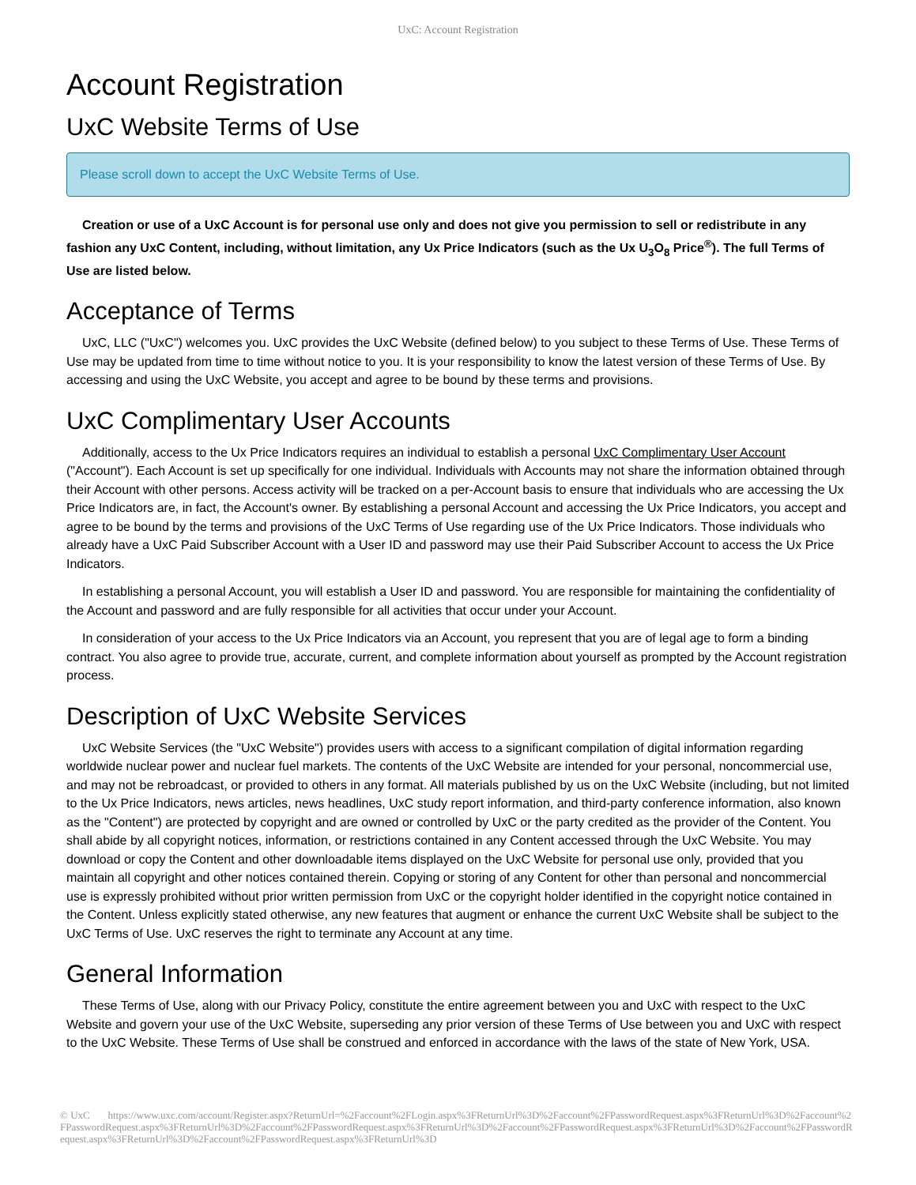UxC: Account Registration
Account Registration
UxC Website Terms of Use
Please scroll down to accept the UxC Website Terms of Use.
Creation or use of a UxC Account is for personal use only and does not give you permission to sell or redistribute in any fashion any UxC Content, including, without limitation, any Ux Price Indicators (such as the Ux U<sub>3</sub>O<sub>8</sub> Price<sup>®</sup>). The full Terms of Use are listed below.
Acceptance of Terms
UxC, LLC ("UxC") welcomes you. UxC provides the UxC Website (defined below) to you subject to these Terms of Use. These Terms of Use may be updated from time to time without notice to you. It is your responsibility to know the latest version of these Terms of Use. By accessing and using the UxC Website, you accept and agree to be bound by these terms and provisions.
UxC Complimentary User Accounts
Additionally, access to the Ux Price Indicators requires an individual to establish a personal UxC Complimentary User Account ("Account"). Each Account is set up specifically for one individual. Individuals with Accounts may not share the information obtained through their Account with other persons. Access activity will be tracked on a per-Account basis to ensure that individuals who are accessing the Ux Price Indicators are, in fact, the Account's owner. By establishing a personal Account and accessing the Ux Price Indicators, you accept and agree to be bound by the terms and provisions of the UxC Terms of Use regarding use of the Ux Price Indicators. Those individuals who already have a UxC Paid Subscriber Account with a User ID and password may use their Paid Subscriber Account to access the Ux Price Indicators.
In establishing a personal Account, you will establish a User ID and password. You are responsible for maintaining the confidentiality of the Account and password and are fully responsible for all activities that occur under your Account.
In consideration of your access to the Ux Price Indicators via an Account, you represent that you are of legal age to form a binding contract. You also agree to provide true, accurate, current, and complete information about yourself as prompted by the Account registration process.
Description of UxC Website Services
UxC Website Services (the "UxC Website") provides users with access to a significant compilation of digital information regarding worldwide nuclear power and nuclear fuel markets. The contents of the UxC Website are intended for your personal, noncommercial use, and may not be rebroadcast, or provided to others in any format. All materials published by us on the UxC Website (including, but not limited to the Ux Price Indicators, news articles, news headlines, UxC study report information, and third-party conference information, also known as the "Content") are protected by copyright and are owned or controlled by UxC or the party credited as the provider of the Content. You shall abide by all copyright notices, information, or restrictions contained in any Content accessed through the UxC Website. You may download or copy the Content and other downloadable items displayed on the UxC Website for personal use only, provided that you maintain all copyright and other notices contained therein. Copying or storing of any Content for other than personal and noncommercial use is expressly prohibited without prior written permission from UxC or the copyright holder identified in the copyright notice contained in the Content. Unless explicitly stated otherwise, any new features that augment or enhance the current UxC Website shall be subject to the UxC Terms of Use. UxC reserves the right to terminate any Account at any time.
General Information
These Terms of Use, along with our Privacy Policy, constitute the entire agreement between you and UxC with respect to the UxC Website and govern your use of the UxC Website, superseding any prior version of these Terms of Use between you and UxC with respect to the UxC Website. These Terms of Use shall be construed and enforced in accordance with the laws of the state of New York, USA.
© UxC https://www.uxc.com/account/Register.aspx?ReturnUrl=%2Faccount%2FLogin.aspx%3FReturnUrl%3D%2Faccount%2FPasswordRequest.aspx%3FReturnUrl%3D%2Faccount%2FPasswordRequest.aspx%3FReturnUrl%3D%2Faccount%2FPasswordRequest.aspx%3FReturnUrl%3D%2Faccount%2FPasswordRequest.aspx%3FReturnUrl%3D%2Faccount%2FPasswordRequest.aspx%3FReturnUrl%3D%2Faccount%2FPasswordRequest.aspx%3FReturnUrl%3D